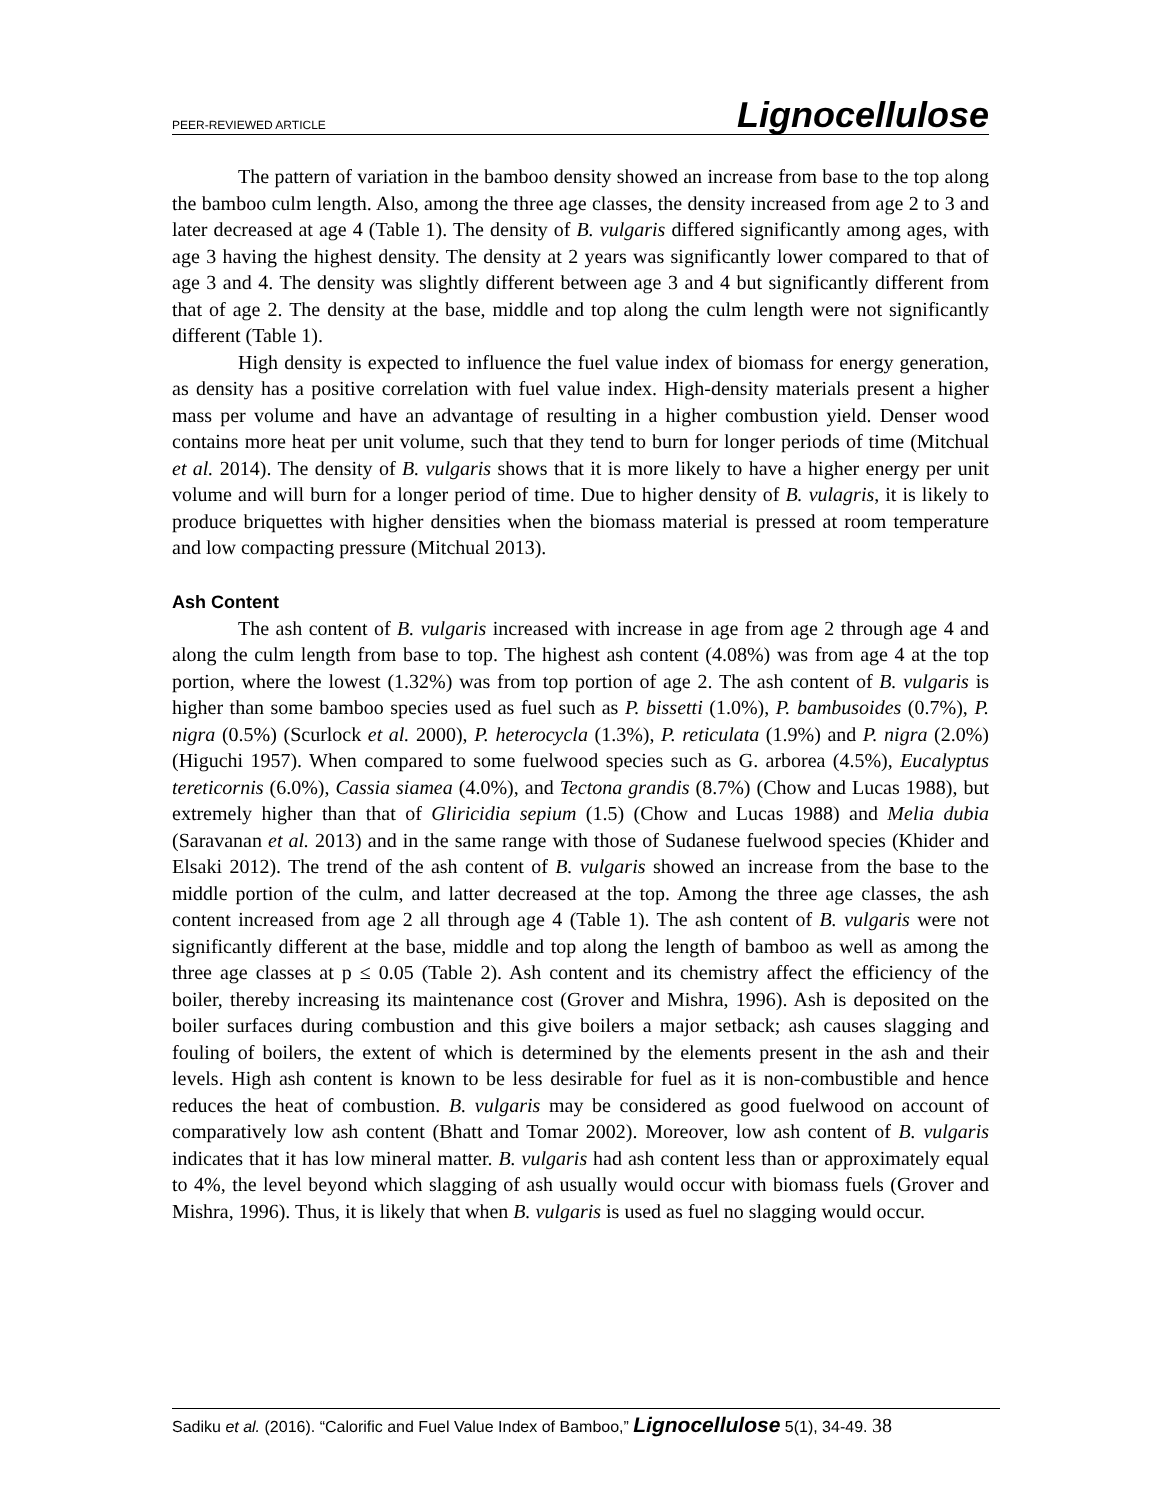PEER-REVIEWED ARTICLE Lignocellulose
The pattern of variation in the bamboo density showed an increase from base to the top along the bamboo culm length. Also, among the three age classes, the density increased from age 2 to 3 and later decreased at age 4 (Table 1). The density of B. vulgaris differed significantly among ages, with age 3 having the highest density. The density at 2 years was significantly lower compared to that of age 3 and 4. The density was slightly different between age 3 and 4 but significantly different from that of age 2. The density at the base, middle and top along the culm length were not significantly different (Table 1).
High density is expected to influence the fuel value index of biomass for energy generation, as density has a positive correlation with fuel value index. High-density materials present a higher mass per volume and have an advantage of resulting in a higher combustion yield. Denser wood contains more heat per unit volume, such that they tend to burn for longer periods of time (Mitchual et al. 2014). The density of B. vulgaris shows that it is more likely to have a higher energy per unit volume and will burn for a longer period of time. Due to higher density of B. vulagris, it is likely to produce briquettes with higher densities when the biomass material is pressed at room temperature and low compacting pressure (Mitchual 2013).
Ash Content
The ash content of B. vulgaris increased with increase in age from age 2 through age 4 and along the culm length from base to top. The highest ash content (4.08%) was from age 4 at the top portion, where the lowest (1.32%) was from top portion of age 2. The ash content of B. vulgaris is higher than some bamboo species used as fuel such as P. bissetti (1.0%), P. bambusoides (0.7%), P. nigra (0.5%) (Scurlock et al. 2000), P. heterocycla (1.3%), P. reticulata (1.9%) and P. nigra (2.0%) (Higuchi 1957). When compared to some fuelwood species such as G. arborea (4.5%), Eucalyptus tereticornis (6.0%), Cassia siamea (4.0%), and Tectona grandis (8.7%) (Chow and Lucas 1988), but extremely higher than that of Gliricidia sepium (1.5) (Chow and Lucas 1988) and Melia dubia (Saravanan et al. 2013) and in the same range with those of Sudanese fuelwood species (Khider and Elsaki 2012). The trend of the ash content of B. vulgaris showed an increase from the base to the middle portion of the culm, and latter decreased at the top. Among the three age classes, the ash content increased from age 2 all through age 4 (Table 1). The ash content of B. vulgaris were not significantly different at the base, middle and top along the length of bamboo as well as among the three age classes at p ≤ 0.05 (Table 2). Ash content and its chemistry affect the efficiency of the boiler, thereby increasing its maintenance cost (Grover and Mishra, 1996). Ash is deposited on the boiler surfaces during combustion and this give boilers a major setback; ash causes slagging and fouling of boilers, the extent of which is determined by the elements present in the ash and their levels. High ash content is known to be less desirable for fuel as it is non-combustible and hence reduces the heat of combustion. B. vulgaris may be considered as good fuelwood on account of comparatively low ash content (Bhatt and Tomar 2002). Moreover, low ash content of B. vulgaris indicates that it has low mineral matter. B. vulgaris had ash content less than or approximately equal to 4%, the level beyond which slagging of ash usually would occur with biomass fuels (Grover and Mishra, 1996). Thus, it is likely that when B. vulgaris is used as fuel no slagging would occur.
Sadiku et al. (2016). “Calorific and Fuel Value Index of Bamboo,” Lignocellulose 5(1), 34-49. 38